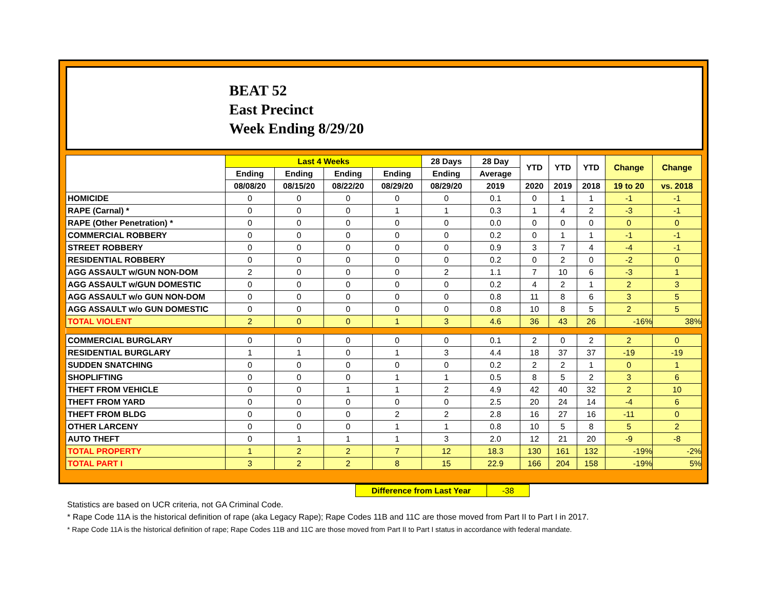BEAT 52
East Precinct
Week Ending 8/29/20
| | Last 4 Weeks | | | | 28 Days | 28 Day | YTD | YTD | YTD | Change | Change |
| --- | --- | --- | --- | --- | --- | --- | --- | --- | --- | --- | --- |
| | Ending | Ending | Ending | Ending | Ending | Average | | | | | |
| | 08/08/20 | 08/15/20 | 08/22/20 | 08/29/20 | 08/29/20 | 2019 | 2020 | 2019 | 2018 | 19 to 20 | vs. 2018 |
| HOMICIDE | 0 | 0 | 0 | 0 | 0 | 0.1 | 0 | 1 | 1 | -1 | -1 |
| RAPE (Carnal) * | 0 | 0 | 0 | 1 | 1 | 0.3 | 1 | 4 | 2 | -3 | -1 |
| RAPE (Other Penetration) * | 0 | 0 | 0 | 0 | 0 | 0.0 | 0 | 0 | 0 | 0 | 0 |
| COMMERCIAL ROBBERY | 0 | 0 | 0 | 0 | 0 | 0.2 | 0 | 1 | 1 | -1 | -1 |
| STREET ROBBERY | 0 | 0 | 0 | 0 | 0 | 0.9 | 3 | 7 | 4 | -4 | -1 |
| RESIDENTIAL ROBBERY | 0 | 0 | 0 | 0 | 0 | 0.2 | 0 | 2 | 0 | -2 | 0 |
| AGG ASSAULT w/GUN NON-DOM | 2 | 0 | 0 | 0 | 2 | 1.1 | 7 | 10 | 6 | -3 | 1 |
| AGG ASSAULT w/GUN DOMESTIC | 0 | 0 | 0 | 0 | 0 | 0.2 | 4 | 2 | 1 | 2 | 3 |
| AGG ASSAULT w/o GUN NON-DOM | 0 | 0 | 0 | 0 | 0 | 0.8 | 11 | 8 | 6 | 3 | 5 |
| AGG ASSAULT w/o GUN DOMESTIC | 0 | 0 | 0 | 0 | 0 | 0.8 | 10 | 8 | 5 | 2 | 5 |
| TOTAL VIOLENT | 2 | 0 | 0 | 1 | 3 | 4.6 | 36 | 43 | 26 | -16% | 38% |
| COMMERCIAL BURGLARY | 0 | 0 | 0 | 0 | 0 | 0.1 | 2 | 0 | 2 | 2 | 0 |
| RESIDENTIAL BURGLARY | 1 | 1 | 0 | 1 | 3 | 4.4 | 18 | 37 | 37 | -19 | -19 |
| SUDDEN SNATCHING | 0 | 0 | 0 | 0 | 0 | 0.2 | 2 | 2 | 1 | 0 | 1 |
| SHOPLIFTING | 0 | 0 | 0 | 1 | 1 | 0.5 | 8 | 5 | 2 | 3 | 6 |
| THEFT FROM VEHICLE | 0 | 0 | 1 | 1 | 2 | 4.9 | 42 | 40 | 32 | 2 | 10 |
| THEFT FROM YARD | 0 | 0 | 0 | 0 | 0 | 2.5 | 20 | 24 | 14 | -4 | 6 |
| THEFT FROM BLDG | 0 | 0 | 0 | 2 | 2 | 2.8 | 16 | 27 | 16 | -11 | 0 |
| OTHER LARCENY | 0 | 0 | 0 | 1 | 1 | 0.8 | 10 | 5 | 8 | 5 | 2 |
| AUTO THEFT | 0 | 1 | 1 | 1 | 3 | 2.0 | 12 | 21 | 20 | -9 | -8 |
| TOTAL PROPERTY | 1 | 2 | 2 | 7 | 12 | 18.3 | 130 | 161 | 132 | -19% | -2% |
| TOTAL PART I | 3 | 2 | 2 | 8 | 15 | 22.9 | 166 | 204 | 158 | -19% | 5% |
| Difference from Last Year | -38 |
Statistics are based on UCR criteria, not GA Criminal Code.
* Rape Code 11A is the historical definition of rape (aka Legacy Rape); Rape Codes 11B and 11C are those moved from Part II to Part I in 2017.
* Rape Code 11A is the historical definition of rape; Rape Codes 11B and 11C are those moved from Part II to Part I status in accordance with federal mandate.